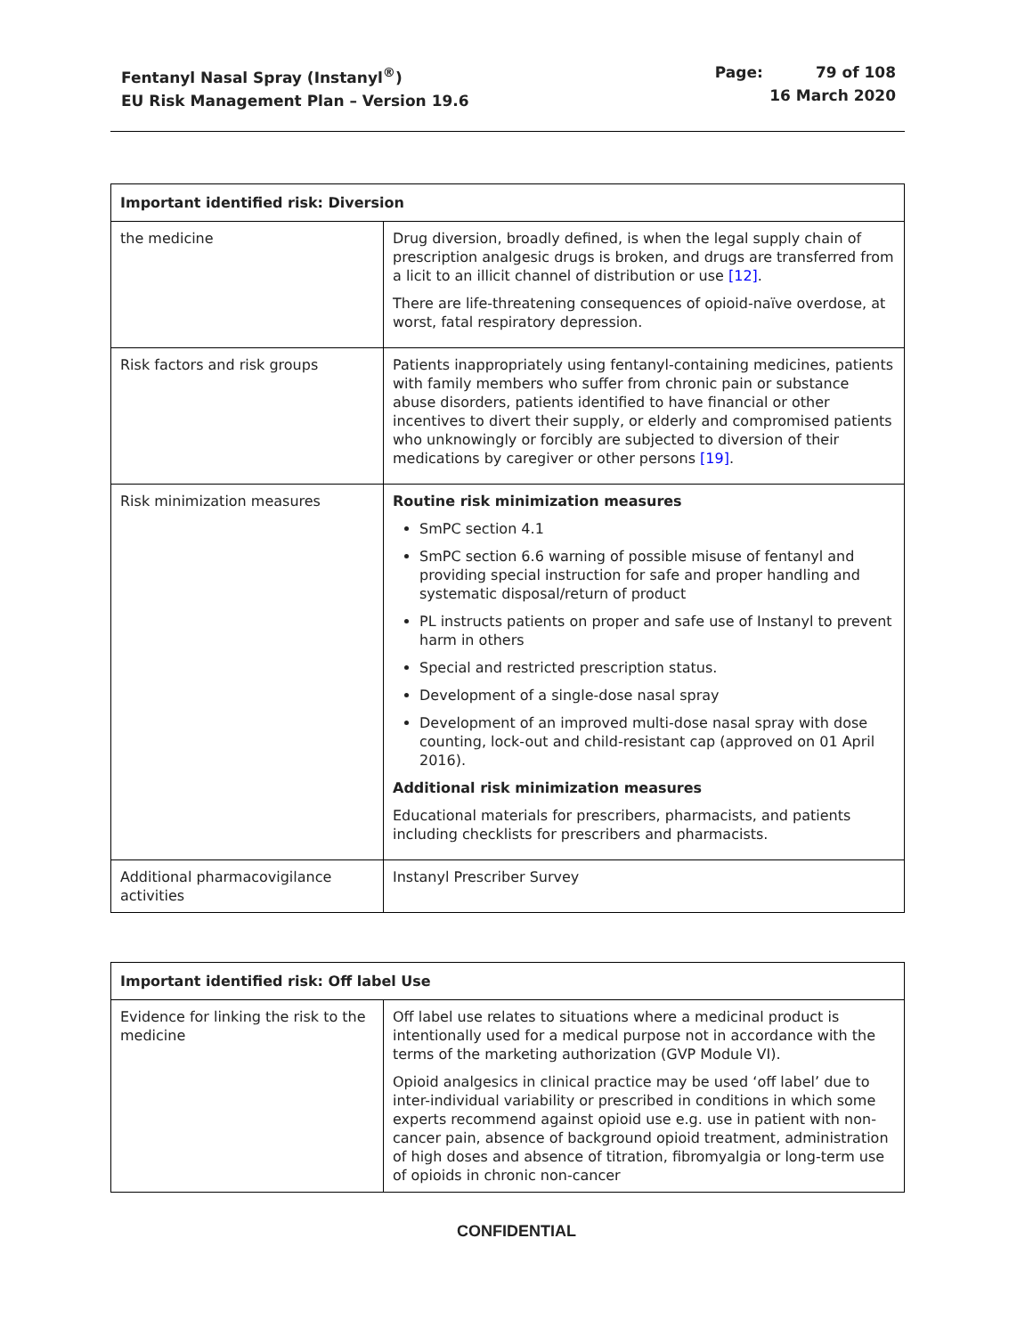Fentanyl Nasal Spray (Instanyl<sup>®</sup>)
EU Risk Management Plan – Version 19.6
Page: 79 of 108
16 March 2020
| Important identified risk: Diversion | |
| --- | --- |
| the medicine | Drug diversion, broadly defined, is when the legal supply chain of prescription analgesic drugs is broken, and drugs are transferred from a licit to an illicit channel of distribution or use [12] . There are life-threatening consequences of opioid-naïve overdose, at worst, fatal respiratory depression. |
| Risk factors and risk groups | Patients inappropriately using fentanyl-containing medicines, patients with family members who suffer from chronic pain or substance abuse disorders, patients identified to have financial or other incentives to divert their supply, or elderly and compromised patients who unknowingly or forcibly are subjected to diversion of their medications by caregiver or other persons [19] . |
| Risk minimization measures | Routine risk minimization measures SmPC section 4.1 SmPC section 6.6 warning of possible misuse of fentanyl and providing special instruction for safe and proper handling and systematic disposal/return of product PL instructs patients on proper and safe use of Instanyl to prevent harm in others Special and restricted prescription status. Development of a single-dose nasal spray Development of an improved multi-dose nasal spray with dose counting, lock-out and child-resistant cap (approved on 01 April 2016). Additional risk minimization measures Educational materials for prescribers, pharmacists, and patients including checklists for prescribers and pharmacists. |
| Additional pharmacovigilance activities | Instanyl Prescriber Survey |
| Important identified risk: Off label Use | |
| --- | --- |
| Evidence for linking the risk to the medicine | Off label use relates to situations where a medicinal product is intentionally used for a medical purpose not in accordance with the terms of the marketing authorization (GVP Module VI). Opioid analgesics in clinical practice may be used ‘off label’ due to inter-individual variability or prescribed in conditions in which some experts recommend against opioid use e.g. use in patient with non-cancer pain, absence of background opioid treatment, administration of high doses and absence of titration, fibromyalgia or long-term use of opioids in chronic non-cancer |
CONFIDENTIAL